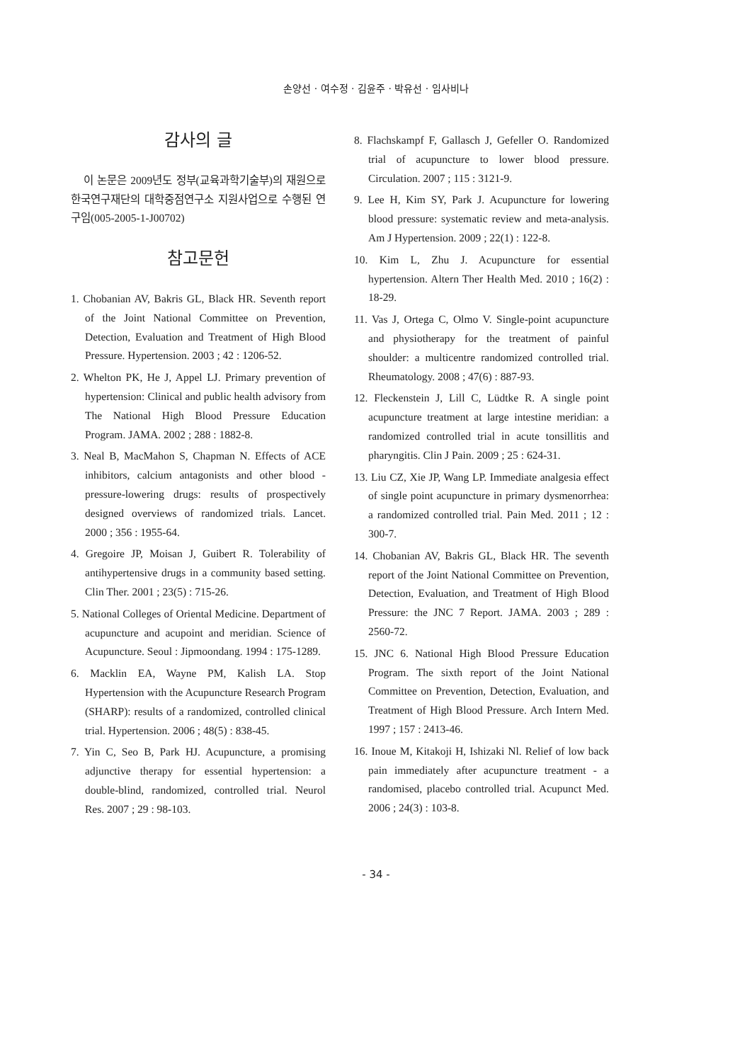손양선 · 여수정 · 김윤주 · 박유선 · 임사비나
감사의 글
이 논문은 2009년도 정부(교육과학기술부)의 재원으로 한국연구재단의 대학중점연구소 지원사업으로 수행된 연구임(005-2005-1-J00702)
참고문헌
1. Chobanian AV, Bakris GL, Black HR. Seventh report of the Joint National Committee on Prevention, Detection, Evaluation and Treatment of High Blood Pressure. Hypertension. 2003 ; 42 : 1206-52.
2. Whelton PK, He J, Appel LJ. Primary prevention of hypertension: Clinical and public health advisory from The National High Blood Pressure Education Program. JAMA. 2002 ; 288 : 1882-8.
3. Neal B, MacMahon S, Chapman N. Effects of ACE inhibitors, calcium antagonists and other blood -pressure-lowering drugs: results of prospectively designed overviews of randomized trials. Lancet. 2000 ; 356 : 1955-64.
4. Gregoire JP, Moisan J, Guibert R. Tolerability of antihypertensive drugs in a community based setting. Clin Ther. 2001 ; 23(5) : 715-26.
5. National Colleges of Oriental Medicine. Department of acupuncture and acupoint and meridian. Science of Acupuncture. Seoul : Jipmoondang. 1994 : 175-1289.
6. Macklin EA, Wayne PM, Kalish LA. Stop Hypertension with the Acupuncture Research Program (SHARP): results of a randomized, controlled clinical trial. Hypertension. 2006 ; 48(5) : 838-45.
7. Yin C, Seo B, Park HJ. Acupuncture, a promising adjunctive therapy for essential hypertension: a double-blind, randomized, controlled trial. Neurol Res. 2007 ; 29 : 98-103.
8. Flachskampf F, Gallasch J, Gefeller O. Randomized trial of acupuncture to lower blood pressure. Circulation. 2007 ; 115 : 3121-9.
9. Lee H, Kim SY, Park J. Acupuncture for lowering blood pressure: systematic review and meta-analysis. Am J Hypertension. 2009 ; 22(1) : 122-8.
10. Kim L, Zhu J. Acupuncture for essential hypertension. Altern Ther Health Med. 2010 ; 16(2) : 18-29.
11. Vas J, Ortega C, Olmo V. Single-point acupuncture and physiotherapy for the treatment of painful shoulder: a multicentre randomized controlled trial. Rheumatology. 2008 ; 47(6) : 887-93.
12. Fleckenstein J, Lill C, Lüdtke R. A single point acupuncture treatment at large intestine meridian: a randomized controlled trial in acute tonsillitis and pharyngitis. Clin J Pain. 2009 ; 25 : 624-31.
13. Liu CZ, Xie JP, Wang LP. Immediate analgesia effect of single point acupuncture in primary dysmenorrhea: a randomized controlled trial. Pain Med. 2011 ; 12 : 300-7.
14. Chobanian AV, Bakris GL, Black HR. The seventh report of the Joint National Committee on Prevention, Detection, Evaluation, and Treatment of High Blood Pressure: the JNC 7 Report. JAMA. 2003 ; 289 : 2560-72.
15. JNC 6. National High Blood Pressure Education Program. The sixth report of the Joint National Committee on Prevention, Detection, Evaluation, and Treatment of High Blood Pressure. Arch Intern Med. 1997 ; 157 : 2413-46.
16. Inoue M, Kitakoji H, Ishizaki Nl. Relief of low back pain immediately after acupuncture treatment - a randomised, placebo controlled trial. Acupunct Med. 2006 ; 24(3) : 103-8.
- 34 -